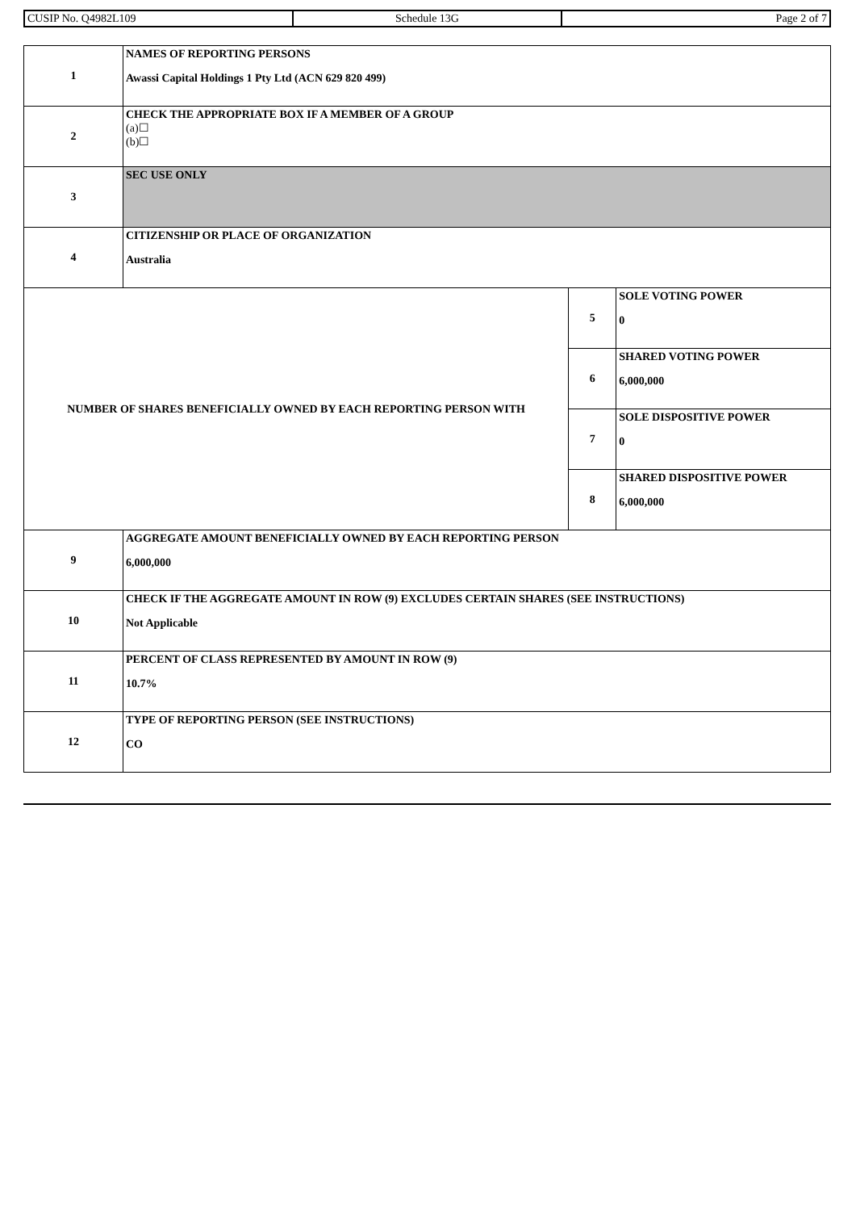| CUSIP No. Q4982L109 | Schedule 13G | Page 2 of 7 |
| 1 | NAMES OF REPORTING PERSONS Awassi Capital Holdings 1 Pty Ltd (ACN 629 820 499) | | |
| 2 | CHECK THE APPROPRIATE BOX IF A MEMBER OF A GROUP (a)☐ (b)☐ | | |
| 3 | SEC USE ONLY | | |
| 4 | CITIZENSHIP OR PLACE OF ORGANIZATION Australia | | |
| NUMBER OF SHARES BENEFICIALLY OWNED BY EACH REPORTING PERSON WITH | | 5 | SOLE VOTING POWER 0 |
| | | 6 | SHARED VOTING POWER 6,000,000 |
| | | 7 | SOLE DISPOSITIVE POWER 0 |
| | | 8 | SHARED DISPOSITIVE POWER 6,000,000 |
| 9 | AGGREGATE AMOUNT BENEFICIALLY OWNED BY EACH REPORTING PERSON 6,000,000 | | |
| 10 | CHECK IF THE AGGREGATE AMOUNT IN ROW (9) EXCLUDES CERTAIN SHARES (SEE INSTRUCTIONS) Not Applicable | | |
| 11 | PERCENT OF CLASS REPRESENTED BY AMOUNT IN ROW (9) 10.7% | | |
| 12 | TYPE OF REPORTING PERSON (SEE INSTRUCTIONS) CO | | |